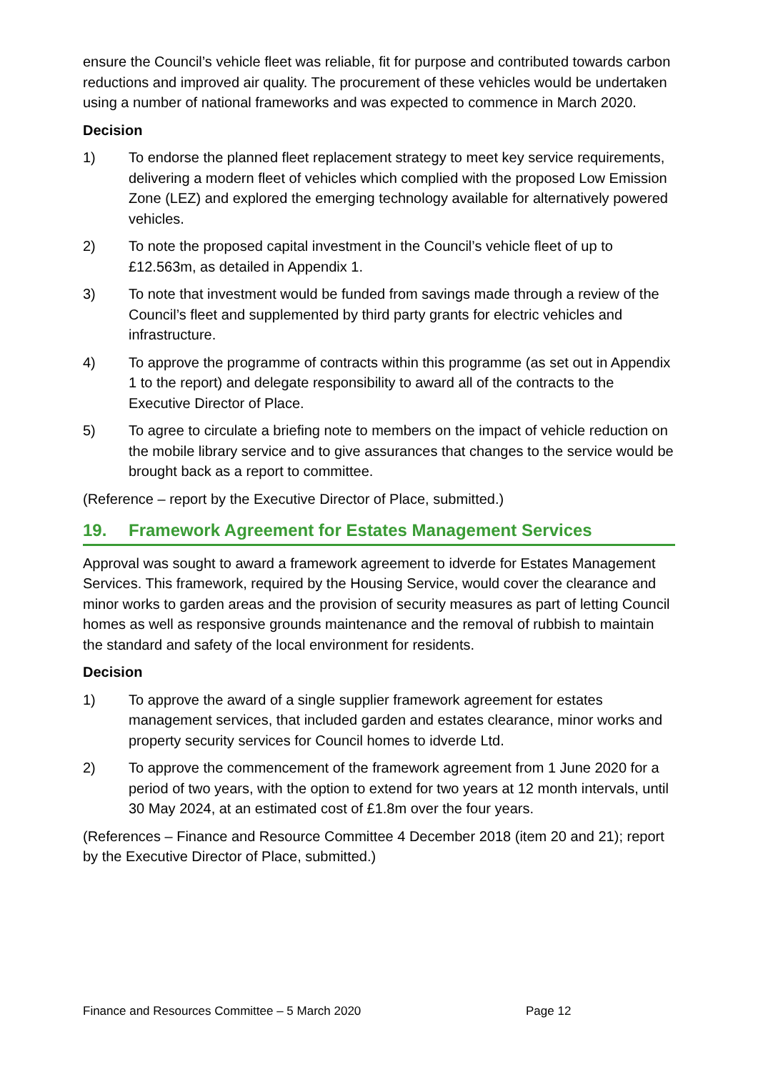ensure the Council’s vehicle fleet was reliable, fit for purpose and contributed towards carbon reductions and improved air quality. The procurement of these vehicles would be undertaken using a number of national frameworks and was expected to commence in March 2020.
Decision
1) To endorse the planned fleet replacement strategy to meet key service requirements, delivering a modern fleet of vehicles which complied with the proposed Low Emission Zone (LEZ) and explored the emerging technology available for alternatively powered vehicles.
2) To note the proposed capital investment in the Council’s vehicle fleet of up to £12.563m, as detailed in Appendix 1.
3) To note that investment would be funded from savings made through a review of the Council’s fleet and supplemented by third party grants for electric vehicles and infrastructure.
4) To approve the programme of contracts within this programme (as set out in Appendix 1 to the report) and delegate responsibility to award all of the contracts to the Executive Director of Place.
5) To agree to circulate a briefing note to members on the impact of vehicle reduction on the mobile library service and to give assurances that changes to the service would be brought back as a report to committee.
(Reference – report by the Executive Director of Place, submitted.)
19. Framework Agreement for Estates Management Services
Approval was sought to award a framework agreement to idverde for Estates Management Services. This framework, required by the Housing Service, would cover the clearance and minor works to garden areas and the provision of security measures as part of letting Council homes as well as responsive grounds maintenance and the removal of rubbish to maintain the standard and safety of the local environment for residents.
Decision
1) To approve the award of a single supplier framework agreement for estates management services, that included garden and estates clearance, minor works and property security services for Council homes to idverde Ltd.
2) To approve the commencement of the framework agreement from 1 June 2020 for a period of two years, with the option to extend for two years at 12 month intervals, until 30 May 2024, at an estimated cost of £1.8m over the four years.
(References – Finance and Resource Committee 4 December 2018 (item 20 and 21); report by the Executive Director of Place, submitted.)
Finance and Resources Committee – 5 March 2020 Page 12